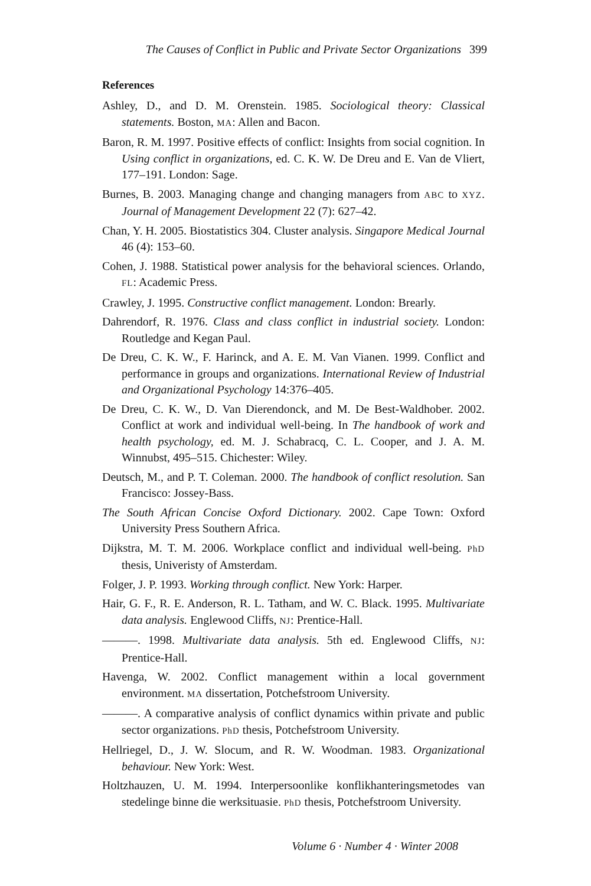The Causes of Conflict in Public and Private Sector Organizations 399
References
Ashley, D., and D. M. Orenstein. 1985. Sociological theory: Classical statements. Boston, MA: Allen and Bacon.
Baron, R. M. 1997. Positive effects of conflict: Insights from social cognition. In Using conflict in organizations, ed. C. K. W. De Dreu and E. Van de Vliert, 177–191. London: Sage.
Burnes, B. 2003. Managing change and changing managers from ABC to XYZ. Journal of Management Development 22 (7): 627–42.
Chan, Y. H. 2005. Biostatistics 304. Cluster analysis. Singapore Medical Journal 46 (4): 153–60.
Cohen, J. 1988. Statistical power analysis for the behavioral sciences. Orlando, FL: Academic Press.
Crawley, J. 1995. Constructive conflict management. London: Brearly.
Dahrendorf, R. 1976. Class and class conflict in industrial society. London: Routledge and Kegan Paul.
De Dreu, C. K. W., F. Harinck, and A. E. M. Van Vianen. 1999. Conflict and performance in groups and organizations. International Review of Industrial and Organizational Psychology 14:376–405.
De Dreu, C. K. W., D. Van Dierendonck, and M. De Best-Waldhober. 2002. Conflict at work and individual well-being. In The handbook of work and health psychology, ed. M. J. Schabracq, C. L. Cooper, and J. A. M. Winnubst, 495–515. Chichester: Wiley.
Deutsch, M., and P. T. Coleman. 2000. The handbook of conflict resolution. San Francisco: Jossey-Bass.
The South African Concise Oxford Dictionary. 2002. Cape Town: Oxford University Press Southern Africa.
Dijkstra, M. T. M. 2006. Workplace conflict and individual well-being. PhD thesis, Univeristy of Amsterdam.
Folger, J. P. 1993. Working through conflict. New York: Harper.
Hair, G. F., R. E. Anderson, R. L. Tatham, and W. C. Black. 1995. Multivariate data analysis. Englewood Cliffs, NJ: Prentice-Hall.
———. 1998. Multivariate data analysis. 5th ed. Englewood Cliffs, NJ: Prentice-Hall.
Havenga, W. 2002. Conflict management within a local government environment. MA dissertation, Potchefstroom University.
———. A comparative analysis of conflict dynamics within private and public sector organizations. PhD thesis, Potchefstroom University.
Hellriegel, D., J. W. Slocum, and R. W. Woodman. 1983. Organizational behaviour. New York: West.
Holtzhauzen, U. M. 1994. Interpersoonlike konflikhanteringsmetodes van stedelinge binne die werksituasie. PhD thesis, Potchefstroom University.
Volume 6 · Number 4 · Winter 2008